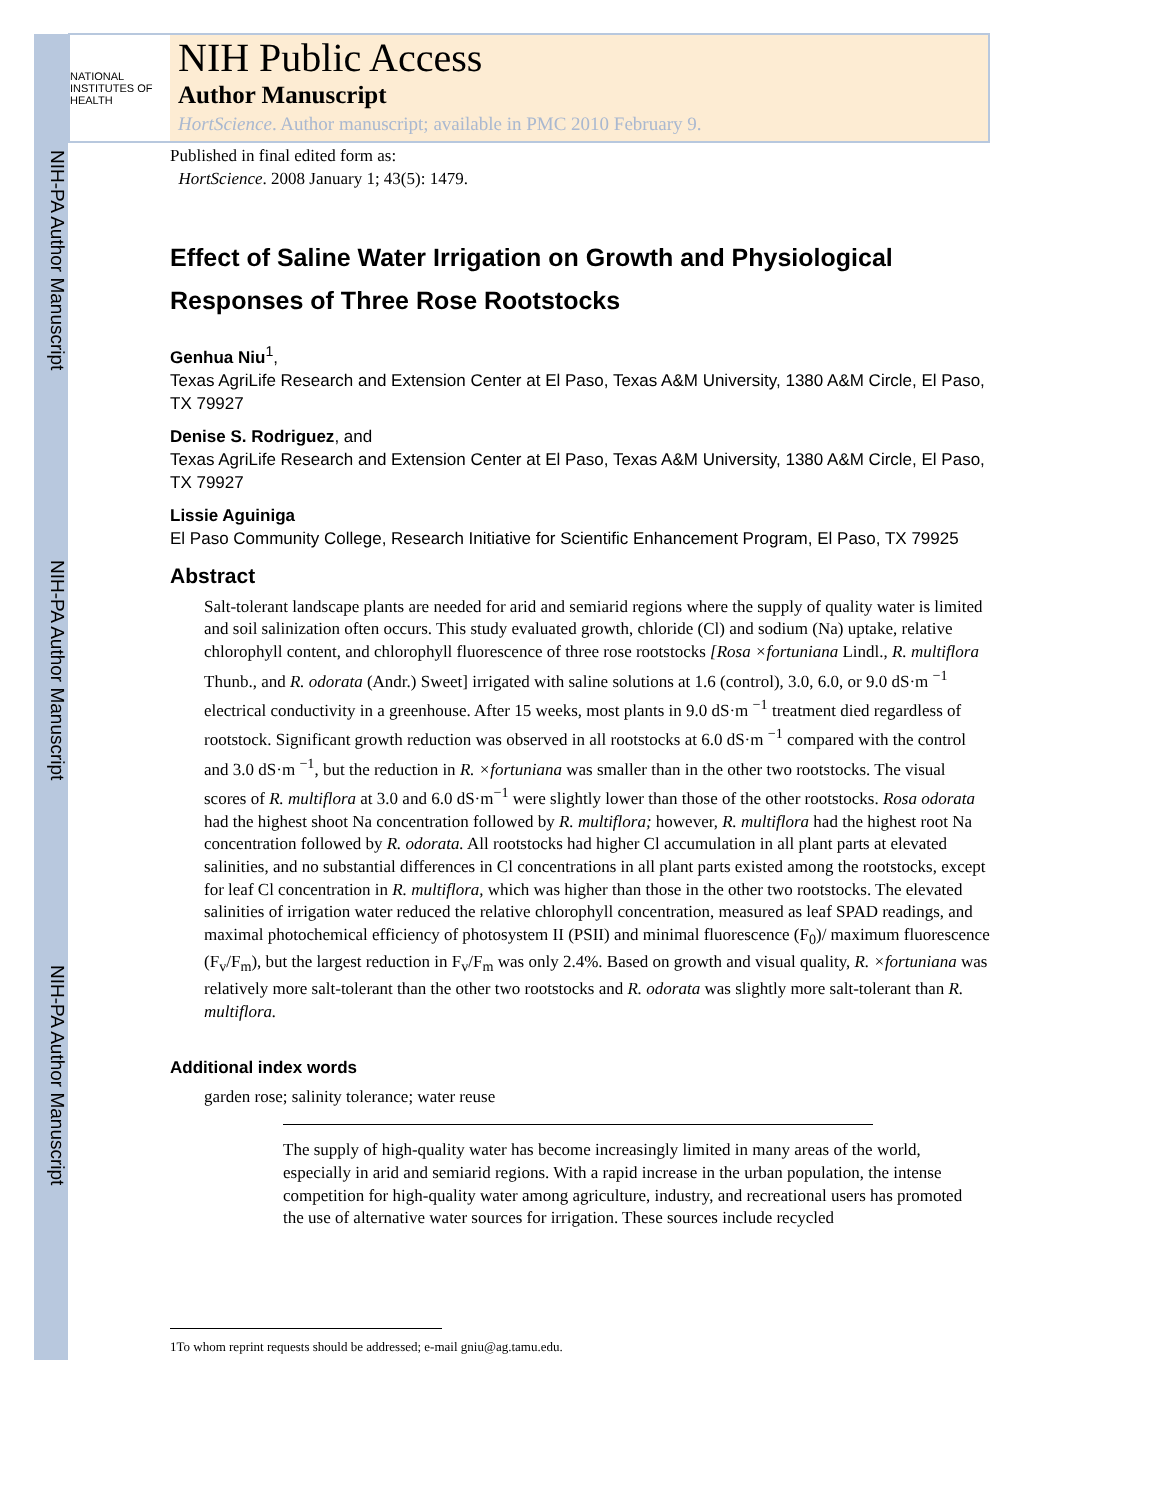NIH-PA Author Manuscript
NIH-PA Author Manuscript
NIH-PA Author Manuscript
NATIONAL INSTITUTES OF HEALTH
NIH Public Access
Author Manuscript
HortScience. Author manuscript; available in PMC 2010 February 9.
Published in final edited form as:
HortScience. 2008 January 1; 43(5): 1479.
Effect of Saline Water Irrigation on Growth and Physiological Responses of Three Rose Rootstocks
Genhua Niu<sup>1</sup>,
Texas AgriLife Research and Extension Center at El Paso, Texas A&M University, 1380 A&M Circle, El Paso, TX 79927
Denise S. Rodriguez, and
Texas AgriLife Research and Extension Center at El Paso, Texas A&M University, 1380 A&M Circle, El Paso, TX 79927
Lissie Aguiniga
El Paso Community College, Research Initiative for Scientific Enhancement Program, El Paso, TX 79925
Abstract
Salt-tolerant landscape plants are needed for arid and semiarid regions where the supply of quality water is limited and soil salinization often occurs. This study evaluated growth, chloride (Cl) and sodium (Na) uptake, relative chlorophyll content, and chlorophyll fluorescence of three rose rootstocks [Rosa ×fortuniana Lindl., R. multiflora Thunb., and R. odorata (Andr.) Sweet] irrigated with saline solutions at 1.6 (control), 3.0, 6.0, or 9.0 dS·m <sup>−1</sup> electrical conductivity in a greenhouse. After 15 weeks, most plants in 9.0 dS·m <sup>−1</sup> treatment died regardless of rootstock. Significant growth reduction was observed in all rootstocks at 6.0 dS·m <sup>−1</sup> compared with the control and 3.0 dS·m <sup>−1</sup>, but the reduction in R. ×fortuniana was smaller than in the other two rootstocks. The visual scores of R. multiflora at 3.0 and 6.0 dS·m<sup>−1</sup> were slightly lower than those of the other rootstocks. Rosa odorata had the highest shoot Na concentration followed by R. multiflora; however, R. multiflora had the highest root Na concentration followed by R. odorata. All rootstocks had higher Cl accumulation in all plant parts at elevated salinities, and no substantial differences in Cl concentrations in all plant parts existed among the rootstocks, except for leaf Cl concentration in R. multiflora, which was higher than those in the other two rootstocks. The elevated salinities of irrigation water reduced the relative chlorophyll concentration, measured as leaf SPAD readings, and maximal photochemical efficiency of photosystem II (PSII) and minimal fluorescence (F<sub>0</sub>)/ maximum fluorescence (F<sub>v</sub>/F<sub>m</sub>), but the largest reduction in F<sub>v</sub>/F<sub>m</sub> was only 2.4%. Based on growth and visual quality, R. ×fortuniana was relatively more salt-tolerant than the other two rootstocks and R. odorata was slightly more salt-tolerant than R. multiflora.
Additional index words
garden rose; salinity tolerance; water reuse
The supply of high-quality water has become increasingly limited in many areas of the world, especially in arid and semiarid regions. With a rapid increase in the urban population, the intense competition for high-quality water among agriculture, industry, and recreational users has promoted the use of alternative water sources for irrigation. These sources include recycled
1To whom reprint requests should be addressed; e-mail gniu@ag.tamu.edu.